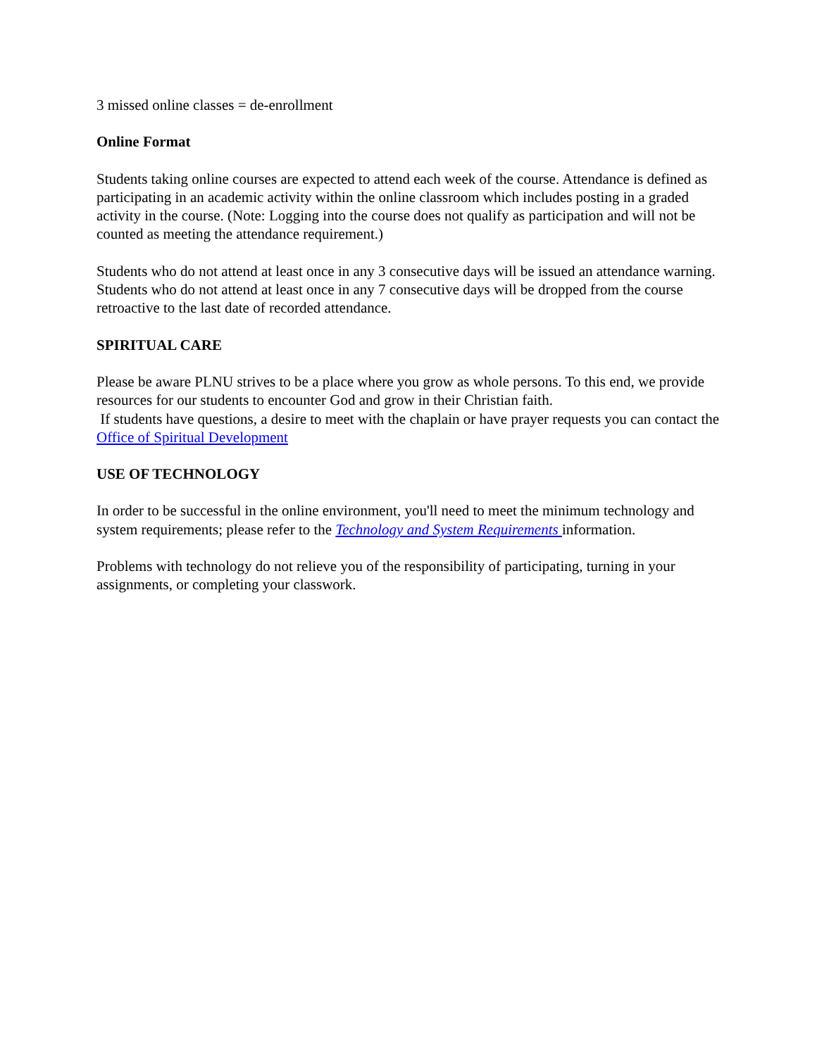3 missed online classes = de-enrollment
Online Format
Students taking online courses are expected to attend each week of the course. Attendance is defined as participating in an academic activity within the online classroom which includes posting in a graded activity in the course. (Note: Logging into the course does not qualify as participation and will not be counted as meeting the attendance requirement.)
Students who do not attend at least once in any 3 consecutive days will be issued an attendance warning. Students who do not attend at least once in any 7 consecutive days will be dropped from the course retroactive to the last date of recorded attendance.
SPIRITUAL CARE
Please be aware PLNU strives to be a place where you grow as whole persons. To this end, we provide resources for our students to encounter God and grow in their Christian faith.
If students have questions, a desire to meet with the chaplain or have prayer requests you can contact the Office of Spiritual Development
USE OF TECHNOLOGY
In order to be successful in the online environment, you'll need to meet the minimum technology and system requirements; please refer to the Technology and System Requirements information.
Problems with technology do not relieve you of the responsibility of participating, turning in your assignments, or completing your classwork.